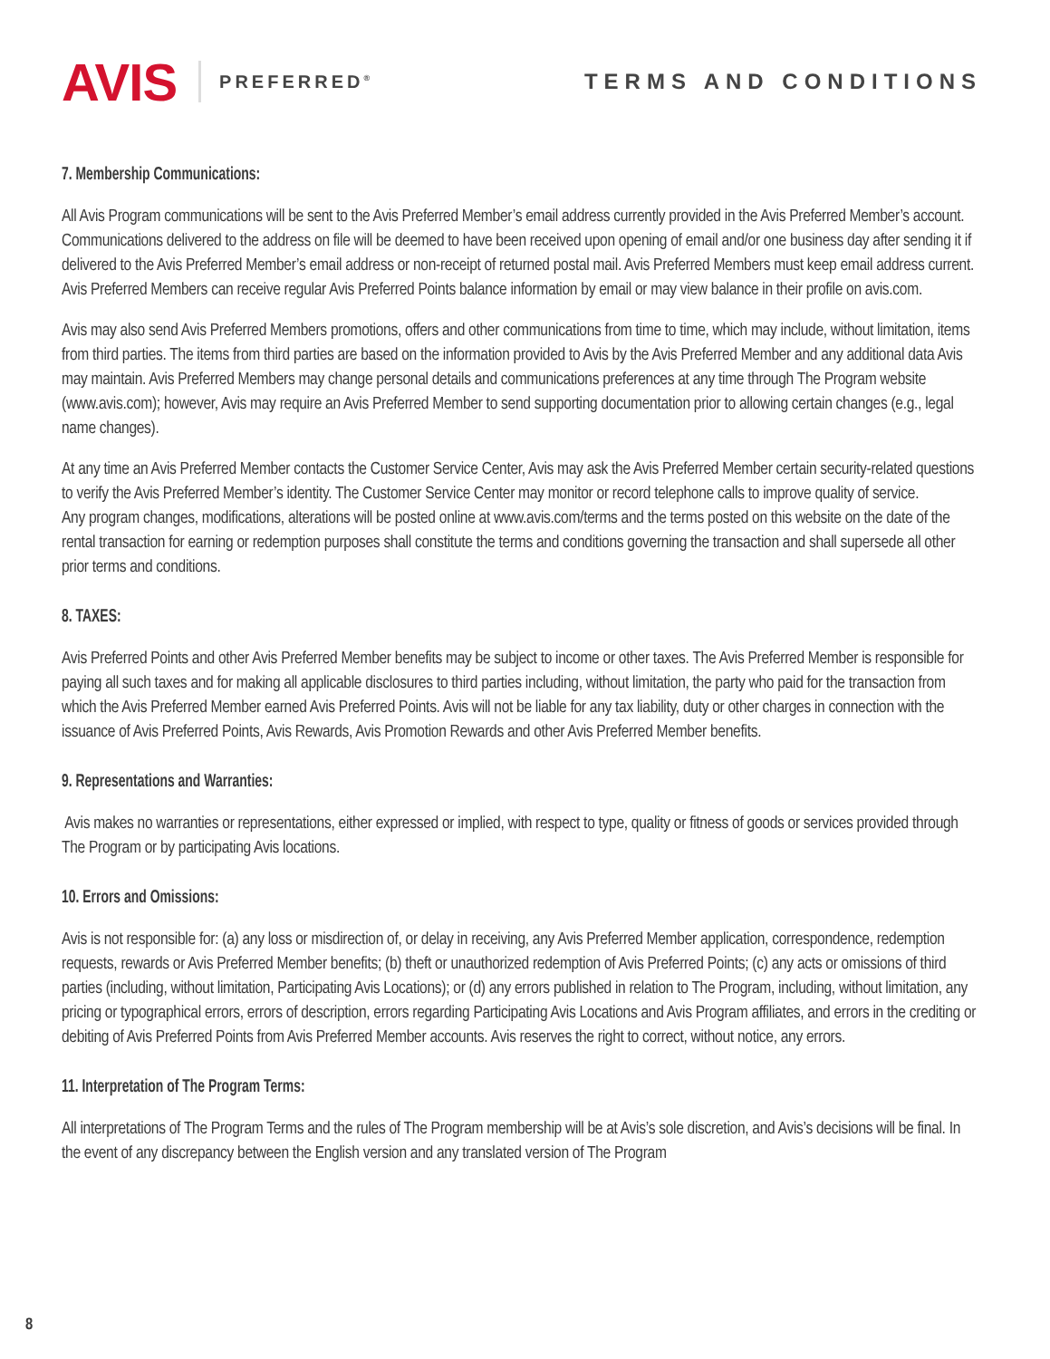AVIS PREFERRED<sup>®</sup>
TERMS AND CONDITIONS
7. Membership Communications:
All Avis Program communications will be sent to the Avis Preferred Member’s email address currently provided in the Avis Preferred Member’s account. Communications delivered to the address on file will be deemed to have been received upon opening of email and/or one business day after sending it if delivered to the Avis Preferred Member’s email address or non-receipt of returned postal mail. Avis Preferred Members must keep email address current.
Avis Preferred Members can receive regular Avis Preferred Points balance information by email or may view balance in their profile on avis.com.
Avis may also send Avis Preferred Members promotions, offers and other communications from time to time, which may include, without limitation, items from third parties. The items from third parties are based on the information provided to Avis by the Avis Preferred Member and any additional data Avis may maintain. Avis Preferred Members may change personal details and communications preferences at any time through The Program website (www.avis.com); however, Avis may require an Avis Preferred Member to send supporting documentation prior to allowing certain changes (e.g., legal name changes).
At any time an Avis Preferred Member contacts the Customer Service Center, Avis may ask the Avis Preferred Member certain security-related questions to verify the Avis Preferred Member’s identity. The Customer Service Center may monitor or record telephone calls to improve quality of service.
Any program changes, modifications, alterations will be posted online at www.avis.com/terms and the terms posted on this website on the date of the rental transaction for earning or redemption purposes shall constitute the terms and conditions governing the transaction and shall supersede all other prior terms and conditions.
8. TAXES:
Avis Preferred Points and other Avis Preferred Member benefits may be subject to income or other taxes. The Avis Preferred Member is responsible for paying all such taxes and for making all applicable disclosures to third parties including, without limitation, the party who paid for the transaction from which the Avis Preferred Member earned Avis Preferred Points. Avis will not be liable for any tax liability, duty or other charges in connection with the issuance of Avis Preferred Points, Avis Rewards, Avis Promotion Rewards and other Avis Preferred Member benefits.
9. Representations and Warranties:
Avis makes no warranties or representations, either expressed or implied, with respect to type, quality or fitness of goods or services provided through The Program or by participating Avis locations.
10. Errors and Omissions:
Avis is not responsible for: (a) any loss or misdirection of, or delay in receiving, any Avis Preferred Member application, correspondence, redemption requests, rewards or Avis Preferred Member benefits; (b) theft or unauthorized redemption of Avis Preferred Points; (c) any acts or omissions of third parties (including, without limitation, Participating Avis Locations); or (d) any errors published in relation to The Program, including, without limitation, any pricing or typographical errors, errors of description, errors regarding Participating Avis Locations and Avis Program affiliates, and errors in the crediting or debiting of Avis Preferred Points from Avis Preferred Member accounts. Avis reserves the right to correct, without notice, any errors.
11. Interpretation of The Program Terms:
All interpretations of The Program Terms and the rules of The Program membership will be at Avis’s sole discretion, and Avis’s decisions will be final. In the event of any discrepancy between the English version and any translated version of The Program
8